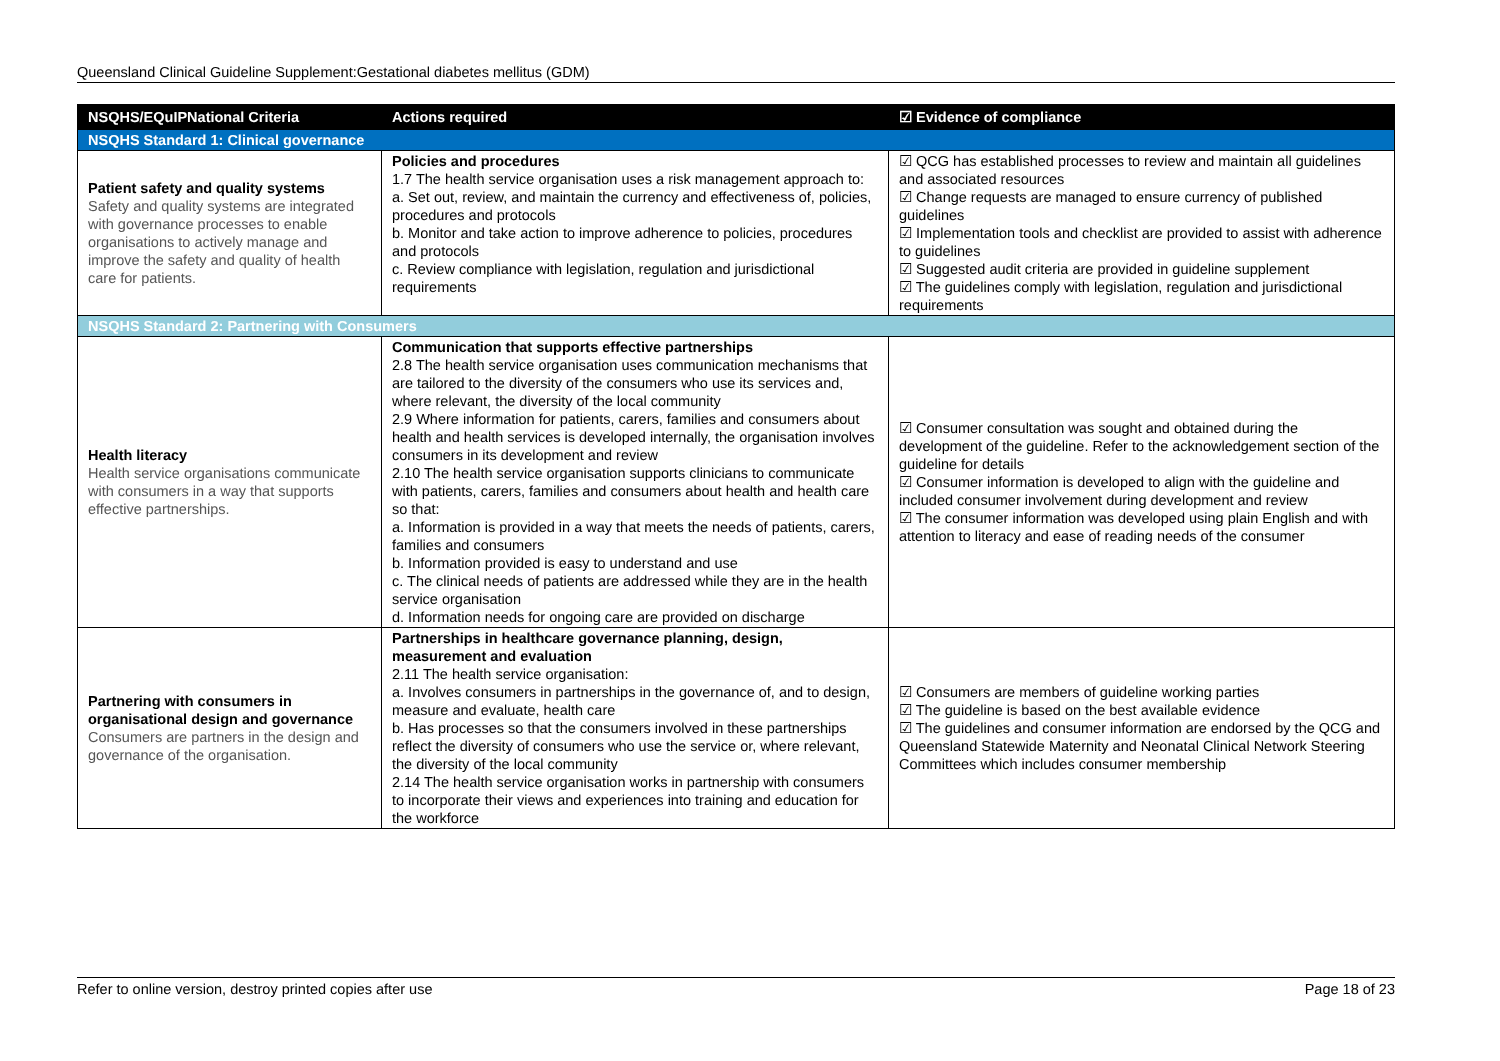Queensland Clinical Guideline Supplement:Gestational diabetes mellitus (GDM)
| NSQHS/EQuIPNational Criteria | Actions required | ☑ Evidence of compliance |
| --- | --- | --- |
| NSQHS Standard 1: Clinical governance | | |
| Patient safety and quality systems Safety and quality systems are integrated with governance processes to enable organisations to actively manage and improve the safety and quality of health care for patients. | Policies and procedures 1.7 The health service organisation uses a risk management approach to: a. Set out, review, and maintain the currency and effectiveness of, policies, procedures and protocols b. Monitor and take action to improve adherence to policies, procedures and protocols c. Review compliance with legislation, regulation and jurisdictional requirements | ☑ QCG has established processes to review and maintain all guidelines and associated resources ☑ Change requests are managed to ensure currency of published guidelines ☑ Implementation tools and checklist are provided to assist with adherence to guidelines ☑ Suggested audit criteria are provided in guideline supplement ☑ The guidelines comply with legislation, regulation and jurisdictional requirements |
| NSQHS Standard 2: Partnering with Consumers | | |
| Health literacy Health service organisations communicate with consumers in a way that supports effective partnerships. | Communication that supports effective partnerships 2.8 The health service organisation uses communication mechanisms that are tailored to the diversity of the consumers who use its services and, where relevant, the diversity of the local community 2.9 Where information for patients, carers, families and consumers about health and health services is developed internally, the organisation involves consumers in its development and review 2.10 The health service organisation supports clinicians to communicate with patients, carers, families and consumers about health and health care so that: a. Information is provided in a way that meets the needs of patients, carers, families and consumers b. Information provided is easy to understand and use c. The clinical needs of patients are addressed while they are in the health service organisation d. Information needs for ongoing care are provided on discharge | ☑ Consumer consultation was sought and obtained during the development of the guideline. Refer to the acknowledgement section of the guideline for details ☑ Consumer information is developed to align with the guideline and included consumer involvement during development and review ☑ The consumer information was developed using plain English and with attention to literacy and ease of reading needs of the consumer |
| Partnering with consumers in organisational design and governance Consumers are partners in the design and governance of the organisation. | Partnerships in healthcare governance planning, design, measurement and evaluation 2.11 The health service organisation: a. Involves consumers in partnerships in the governance of, and to design, measure and evaluate, health care b. Has processes so that the consumers involved in these partnerships reflect the diversity of consumers who use the service or, where relevant, the diversity of the local community 2.14 The health service organisation works in partnership with consumers to incorporate their views and experiences into training and education for the workforce | ☑ Consumers are members of guideline working parties ☑ The guideline is based on the best available evidence ☑ The guidelines and consumer information are endorsed by the QCG and Queensland Statewide Maternity and Neonatal Clinical Network Steering Committees which includes consumer membership |
Refer to online version, destroy printed copies after use Page 18 of 23